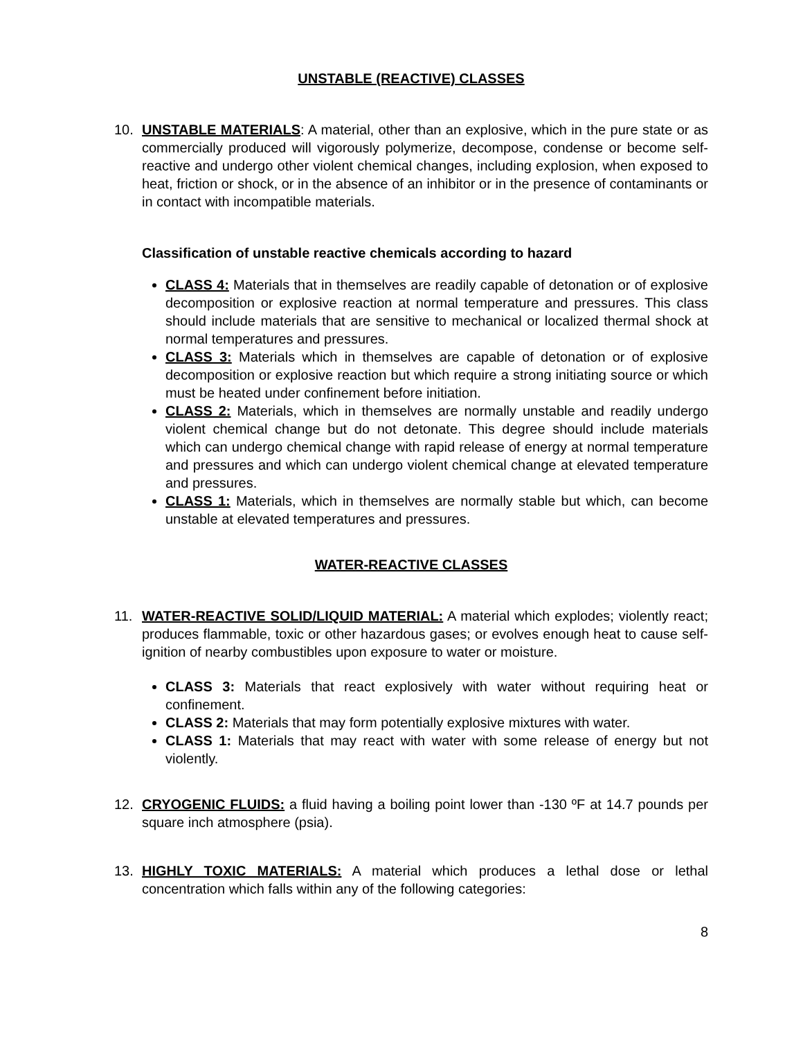UNSTABLE (REACTIVE) CLASSES
10. UNSTABLE MATERIALS: A material, other than an explosive, which in the pure state or as commercially produced will vigorously polymerize, decompose, condense or become self-reactive and undergo other violent chemical changes, including explosion, when exposed to heat, friction or shock, or in the absence of an inhibitor or in the presence of contaminants or in contact with incompatible materials.
Classification of unstable reactive chemicals according to hazard
CLASS 4: Materials that in themselves are readily capable of detonation or of explosive decomposition or explosive reaction at normal temperature and pressures. This class should include materials that are sensitive to mechanical or localized thermal shock at normal temperatures and pressures.
CLASS 3: Materials which in themselves are capable of detonation or of explosive decomposition or explosive reaction but which require a strong initiating source or which must be heated under confinement before initiation.
CLASS 2: Materials, which in themselves are normally unstable and readily undergo violent chemical change but do not detonate. This degree should include materials which can undergo chemical change with rapid release of energy at normal temperature and pressures and which can undergo violent chemical change at elevated temperature and pressures.
CLASS 1: Materials, which in themselves are normally stable but which, can become unstable at elevated temperatures and pressures.
WATER-REACTIVE CLASSES
11. WATER-REACTIVE SOLID/LIQUID MATERIAL: A material which explodes; violently react; produces flammable, toxic or other hazardous gases; or evolves enough heat to cause self-ignition of nearby combustibles upon exposure to water or moisture.
CLASS 3: Materials that react explosively with water without requiring heat or confinement.
CLASS 2: Materials that may form potentially explosive mixtures with water.
CLASS 1: Materials that may react with water with some release of energy but not violently.
12. CRYOGENIC FLUIDS: a fluid having a boiling point lower than -130 ºF at 14.7 pounds per square inch atmosphere (psia).
13. HIGHLY TOXIC MATERIALS: A material which produces a lethal dose or lethal concentration which falls within any of the following categories:
8